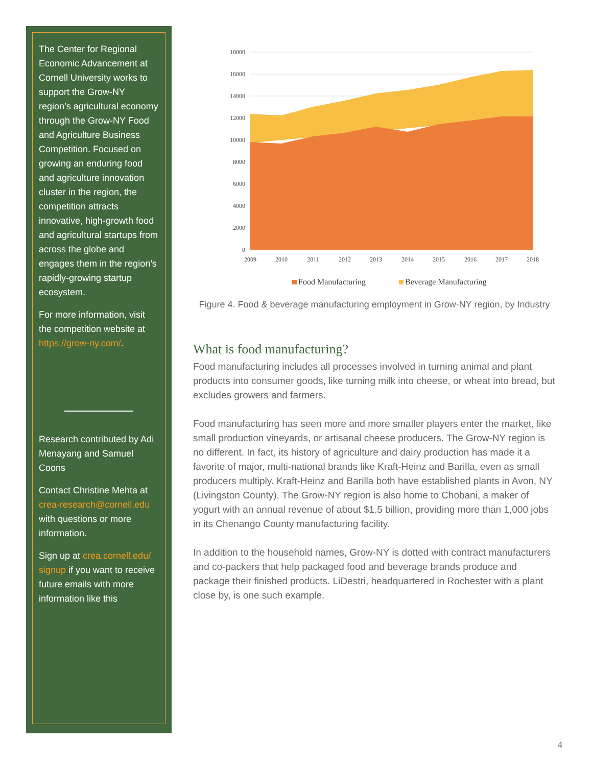The Center for Regional Economic Advancement at Cornell University works to support the Grow-NY region’s agricultural economy through the Grow-NY Food and Agriculture Business Competition. Focused on growing an enduring food and agriculture innovation cluster in the region, the competition attracts innovative, high-growth food and agricultural startups from across the globe and engages them in the region’s rapidly-growing startup ecosystem.
For more information, visit the competition website at https://grow-ny.com/.
Research contributed by Adi Menayang and Samuel Coons
Contact Christine Mehta at crea-research@cornell.edu with questions or more information.
Sign up at crea.cornell.edu/ signup if you want to receive future emails with more information like this
18000
16000
14000
12000
10000
8000
6000
4000
2000
0
2009
2010
2011
2012
2013
2014
2015
2016
2017
2018
Food Manufacturing
Beverage Manufacturing
Figure 4. Food & beverage manufacturing employment in Grow-NY region, by Industry
What is food manufacturing?
Food manufacturing includes all processes involved in turning animal and plant products into consumer goods, like turning milk into cheese, or wheat into bread, but excludes growers and farmers.
Food manufacturing has seen more and more smaller players enter the market, like small production vineyards, or artisanal cheese producers. The Grow-NY region is no different. In fact, its history of agriculture and dairy production has made it a favorite of major, multi-national brands like Kraft-Heinz and Barilla, even as small producers multiply. Kraft-Heinz and Barilla both have established plants in Avon, NY (Livingston County). The Grow-NY region is also home to Chobani, a maker of yogurt with an annual revenue of about $1.5 billion, providing more than 1,000 jobs in its Chenango County manufacturing facility.
In addition to the household names, Grow-NY is dotted with contract manufacturers and co-packers that help packaged food and beverage brands produce and package their finished products. LiDestri, headquartered in Rochester with a plant close by, is one such example.
4